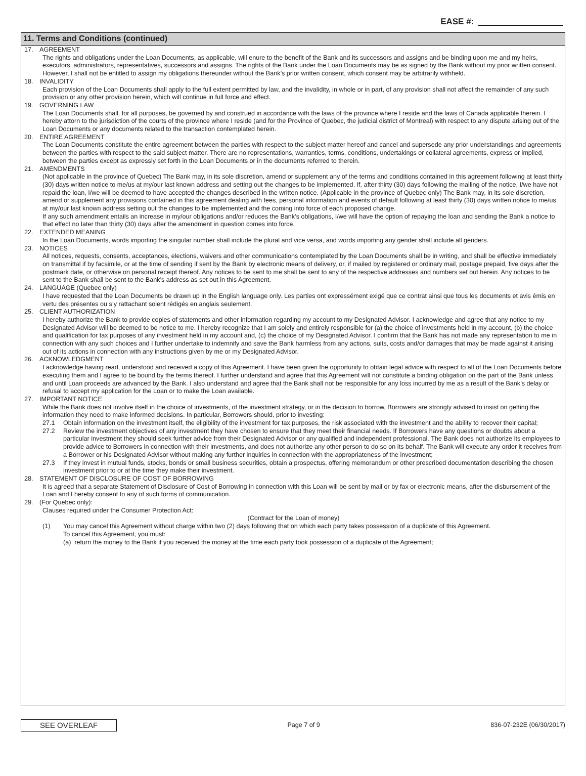EASE #:
11. Terms and Conditions (continued)
17.
AGREEMENT
The rights and obligations under the Loan Documents, as applicable, will enure to the benefit of the Bank and its successors and assigns and be binding upon me and my heirs, executors, administrators, representatives, successors and assigns. The rights of the Bank under the Loan Documents may be as signed by the Bank without my prior written consent. However, I shall not be entitled to assign my obligations thereunder without the Bank’s prior written consent, which consent may be arbitrarily withheld.
18.
INVALIDITY
Each provision of the Loan Documents shall apply to the full extent permitted by law, and the invalidity, in whole or in part, of any provision shall not affect the remainder of any such provision or any other provision herein, which will continue in full force and effect.
19.
GOVERNING LAW
The Loan Documents shall, for all purposes, be governed by and construed in accordance with the laws of the province where I reside and the laws of Canada applicable therein. I hereby attorn to the jurisdiction of the courts of the province where I reside (and for the Province of Quebec, the judicial district of Montreal) with respect to any dispute arising out of the Loan Documents or any documents related to the transaction contemplated herein.
20.
ENTIRE AGREEMENT
The Loan Documents constitute the entire agreement between the parties with respect to the subject matter hereof and cancel and supersede any prior understandings and agreements between the parties with respect to the said subject matter. There are no representations, warranties, terms, conditions, undertakings or collateral agreements, express or implied, between the parties except as expressly set forth in the Loan Documents or in the documents referred to therein.
21.
AMENDMENTS
(Not applicable in the province of Quebec) The Bank may, in its sole discretion, amend or supplement any of the terms and conditions contained in this agreement following at least thirty (30) days written notice to me/us at my/our last known address and setting out the changes to be implemented. If, after thirty (30) days following the mailing of the notice, I/we have not repaid the loan, I/we will be deemed to have accepted the changes described in the written notice. (Applicable in the province of Quebec only) The Bank may, in its sole discretion, amend or supplement any provisions contained in this agreement dealing with fees, personal information and events of default following at least thirty (30) days written notice to me/us at my/our last known address setting out the changes to be implemented and the coming into force of each proposed change.
If any such amendment entails an increase in my/our obligations and/or reduces the Bank’s obligations, I/we will have the option of repaying the loan and sending the Bank a notice to that effect no later than thirty (30) days after the amendment in question comes into force.
22.
EXTENDED MEANING
In the Loan Documents, words importing the singular number shall include the plural and vice versa, and words importing any gender shall include all genders.
23.
NOTICES
All notices, requests, consents, acceptances, elections, waivers and other communications contemplated by the Loan Documents shall be in writing, and shall be effective immediately on transmittal if by facsimile, or at the time of sending if sent by the Bank by electronic means of delivery, or, if mailed by registered or ordinary mail, postage prepaid, five days after the postmark date, or otherwise on personal receipt thereof. Any notices to be sent to me shall be sent to any of the respective addresses and numbers set out herein. Any notices to be sent to the Bank shall be sent to the Bank’s address as set out in this Agreement.
24.
LANGUAGE (Quebec only)
I have requested that the Loan Documents be drawn up in the English language only. Les parties ont expressément exigé que ce contrat ainsi que tous les documents et avis émis en vertu des présentes ou s’y rattachant soient rédigés en anglais seulement.
25.
CLIENT AUTHORIZATION
I hereby authorize the Bank to provide copies of statements and other information regarding my account to my Designated Advisor. I acknowledge and agree that any notice to my Designated Advisor will be deemed to be notice to me. I hereby recognize that I am solely and entirely responsible for (a) the choice of investments held in my account, (b) the choice and qualification for tax purposes of any investment held in my account and, (c) the choice of my Designated Advisor. I confirm that the Bank has not made any representation to me in connection with any such choices and I further undertake to indemnify and save the Bank harmless from any actions, suits, costs and/or damages that may be made against it arising out of its actions in connection with any instructions given by me or my Designated Advisor.
26.
ACKNOWLEDGMENT
I acknowledge having read, understood and received a copy of this Agreement. I have been given the opportunity to obtain legal advice with respect to all of the Loan Documents before executing them and I agree to be bound by the terms thereof. I further understand and agree that this Agreement will not constitute a binding obligation on the part of the Bank unless and until Loan proceeds are advanced by the Bank. I also understand and agree that the Bank shall not be responsible for any loss incurred by me as a result of the Bank’s delay or refusal to accept my application for the Loan or to make the Loan available.
27.
IMPORTANT NOTICE
While the Bank does not involve itself in the choice of investments, of the investment strategy, or in the decision to borrow, Borrowers are strongly advised to insist on getting the information they need to make informed decisions. In particular, Borrowers should, prior to investing:
27.1 Obtain information on the investment itself, the eligibility of the investment for tax purposes, the risk associated with the investment and the ability to recover their capital;
27.2 Review the investment objectives of any investment they have chosen to ensure that they meet their financial needs. If Borrowers have any questions or doubts about a particular investment they should seek further advice from their Designated Advisor or any qualified and independent professional. The Bank does not authorize its employees to provide advice to Borrowers in connection with their investments, and does not authorize any other person to do so on its behalf. The Bank will execute any order it receives from a Borrower or his Designated Advisor without making any further inquiries in connection with the appropriateness of the investment;
27.3 If they invest in mutual funds, stocks, bonds or small business securities, obtain a prospectus, offering memorandum or other prescribed documentation describing the chosen investment prior to or at the time they make their investment.
28.
STATEMENT OF DISCLOSURE OF COST OF BORROWING
It is agreed that a separate Statement of Disclosure of Cost of Borrowing in connection with this Loan will be sent by mail or by fax or electronic means, after the disbursement of the Loan and I hereby consent to any of such forms of communication.
29.
(For Quebec only):
Clauses required under the Consumer Protection Act:
(Contract for the Loan of money)
(1) You may cancel this Agreement without charge within two (2) days following that on which each party takes possession of a duplicate of this Agreement.
To cancel this Agreement, you must:
(a) return the money to the Bank if you received the money at the time each party took possession of a duplicate of the Agreement;
SEE OVERLEAF
Page 7 of 9 836-07-232E (06/30/2017)